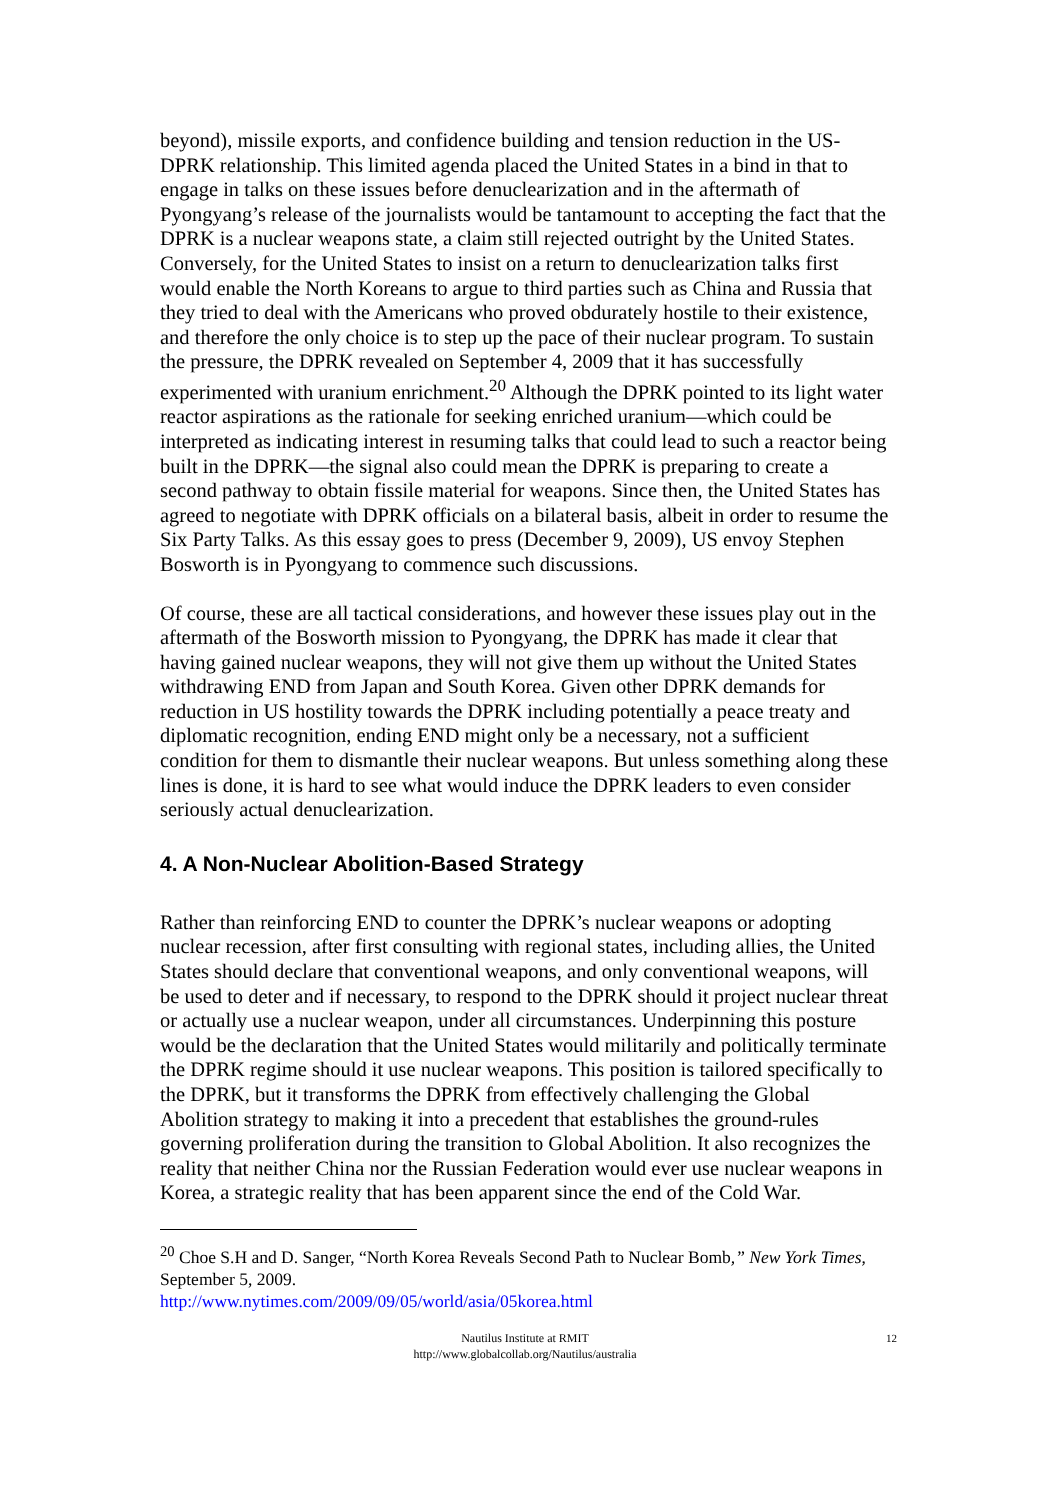beyond), missile exports, and confidence building and tension reduction in the US-DPRK relationship. This limited agenda placed the United States in a bind in that to engage in talks on these issues before denuclearization and in the aftermath of Pyongyang’s release of the journalists would be tantamount to accepting the fact that the DPRK is a nuclear weapons state, a claim still rejected outright by the United States. Conversely, for the United States to insist on a return to denuclearization talks first would enable the North Koreans to argue to third parties such as China and Russia that they tried to deal with the Americans who proved obdurately hostile to their existence, and therefore the only choice is to step up the pace of their nuclear program. To sustain the pressure, the DPRK revealed on September 4, 2009 that it has successfully experimented with uranium enrichment.<sup>20</sup> Although the DPRK pointed to its light water reactor aspirations as the rationale for seeking enriched uranium—which could be interpreted as indicating interest in resuming talks that could lead to such a reactor being built in the DPRK—the signal also could mean the DPRK is preparing to create a second pathway to obtain fissile material for weapons. Since then, the United States has agreed to negotiate with DPRK officials on a bilateral basis, albeit in order to resume the Six Party Talks. As this essay goes to press (December 9, 2009), US envoy Stephen Bosworth is in Pyongyang to commence such discussions.
Of course, these are all tactical considerations, and however these issues play out in the aftermath of the Bosworth mission to Pyongyang, the DPRK has made it clear that having gained nuclear weapons, they will not give them up without the United States withdrawing END from Japan and South Korea. Given other DPRK demands for reduction in US hostility towards the DPRK including potentially a peace treaty and diplomatic recognition, ending END might only be a necessary, not a sufficient condition for them to dismantle their nuclear weapons. But unless something along these lines is done, it is hard to see what would induce the DPRK leaders to even consider seriously actual denuclearization.
4. A Non-Nuclear Abolition-Based Strategy
Rather than reinforcing END to counter the DPRK’s nuclear weapons or adopting nuclear recession, after first consulting with regional states, including allies, the United States should declare that conventional weapons, and only conventional weapons, will be used to deter and if necessary, to respond to the DPRK should it project nuclear threat or actually use a nuclear weapon, under all circumstances. Underpinning this posture would be the declaration that the United States would militarily and politically terminate the DPRK regime should it use nuclear weapons. This position is tailored specifically to the DPRK, but it transforms the DPRK from effectively challenging the Global Abolition strategy to making it into a precedent that establishes the ground-rules governing proliferation during the transition to Global Abolition. It also recognizes the reality that neither China nor the Russian Federation would ever use nuclear weapons in Korea, a strategic reality that has been apparent since the end of the Cold War.
<sup>20</sup> Choe S.H and D. Sanger, “North Korea Reveals Second Path to Nuclear Bomb,” New York Times, September 5, 2009.
http://www.nytimes.com/2009/09/05/world/asia/05korea.html
Nautilus Institute at RMIT
http://www.globalcollab.org/Nautilus/australia
12